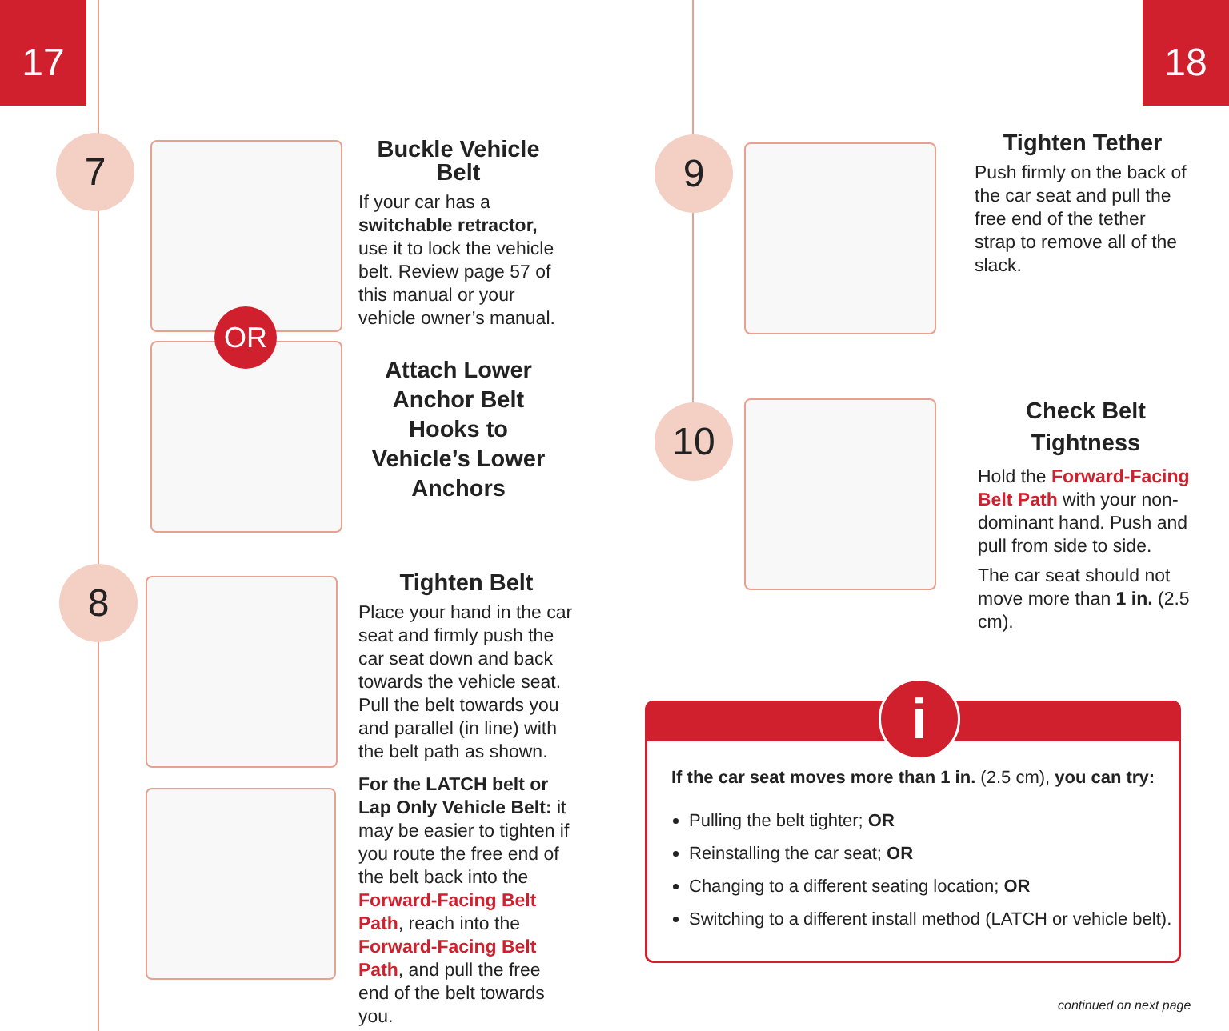17 18
7
8
9
10
OR
Buckle Vehicle Belt
If your car has a switchable retractor, use it to lock the vehicle belt. Review page 57 of this manual or your vehicle owner’s manual.
Attach Lower Anchor Belt Hooks to Vehicle’s Lower Anchors
Tighten Belt
Place your hand in the car seat and firmly push the car seat down and back towards the vehicle seat. Pull the belt towards you and parallel (in line) with the belt path as shown.
For the LATCH belt or Lap Only Vehicle Belt: it may be easier to tighten if you route the free end of the belt back into the Forward-Facing Belt Path, reach into the Forward-Facing Belt Path, and pull the free end of the belt towards you.
Tighten Tether
Push firmly on the back of the car seat and pull the free end of the tether strap to remove all of the slack.
Check Belt Tightness
Hold the Forward-Facing Belt Path with your non-dominant hand. Push and pull from side to side.
The car seat should not move more than 1 in. (2.5 cm).
If the car seat moves more than 1 in. (2.5 cm), you can try:
Pulling the belt tighter; OR
Reinstalling the car seat; OR
Changing to a different seating location; OR
Switching to a different install method (LATCH or vehicle belt).
i
continued on next page